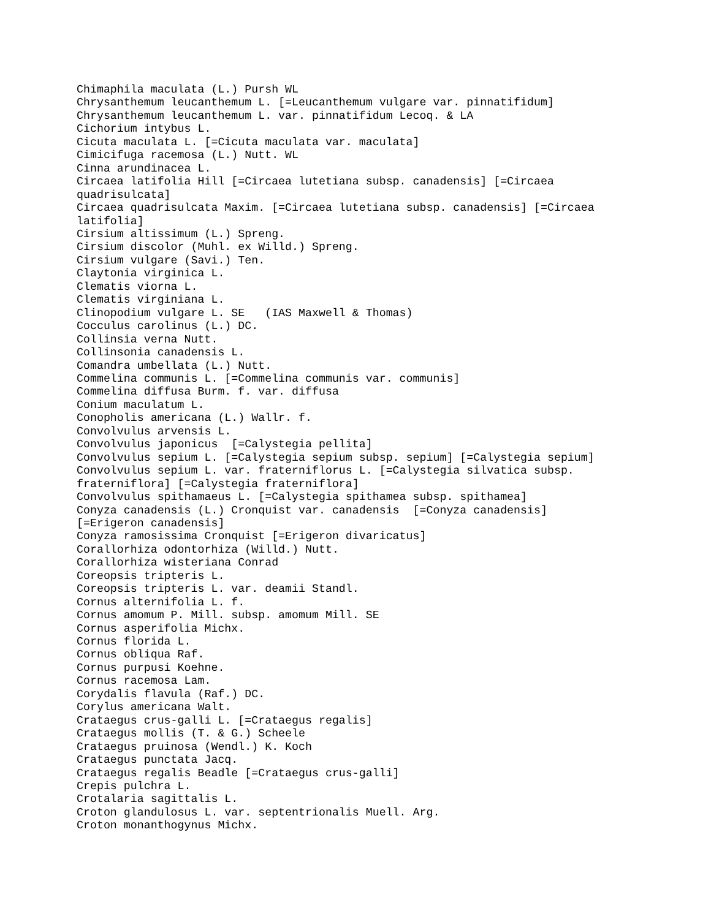Chimaphila maculata (L.) Pursh WL
Chrysanthemum leucanthemum L. [=Leucanthemum vulgare var. pinnatifidum]
Chrysanthemum leucanthemum L. var. pinnatifidum Lecoq. & LA
Cichorium intybus L.
Cicuta maculata L. [=Cicuta maculata var. maculata]
Cimicifuga racemosa (L.) Nutt. WL
Cinna arundinacea L.
Circaea latifolia Hill [=Circaea lutetiana subsp. canadensis] [=Circaea
quadrisulcata]
Circaea quadrisulcata Maxim. [=Circaea lutetiana subsp. canadensis] [=Circaea
latifolia]
Cirsium altissimum (L.) Spreng.
Cirsium discolor (Muhl. ex Willd.) Spreng.
Cirsium vulgare (Savi.) Ten.
Claytonia virginica L.
Clematis viorna L.
Clematis virginiana L.
Clinopodium vulgare L. SE   (IAS Maxwell & Thomas)
Cocculus carolinus (L.) DC.
Collinsia verna Nutt.
Collinsonia canadensis L.
Comandra umbellata (L.) Nutt.
Commelina communis L. [=Commelina communis var. communis]
Commelina diffusa Burm. f. var. diffusa
Conium maculatum L.
Conopholis americana (L.) Wallr. f.
Convolvulus arvensis L.
Convolvulus japonicus  [=Calystegia pellita]
Convolvulus sepium L. [=Calystegia sepium subsp. sepium] [=Calystegia sepium]
Convolvulus sepium L. var. fraterniflorus L. [=Calystegia silvatica subsp.
fraterniflora] [=Calystegia fraterniflora]
Convolvulus spithamaeus L. [=Calystegia spithamea subsp. spithamea]
Conyza canadensis (L.) Cronquist var. canadensis  [=Conyza canadensis]
[=Erigeron canadensis]
Conyza ramosissima Cronquist [=Erigeron divaricatus]
Corallorhiza odontorhiza (Willd.) Nutt.
Corallorhiza wisteriana Conrad
Coreopsis tripteris L.
Coreopsis tripteris L. var. deamii Standl.
Cornus alternifolia L. f.
Cornus amomum P. Mill. subsp. amomum Mill. SE
Cornus asperifolia Michx.
Cornus florida L.
Cornus obliqua Raf.
Cornus purpusi Koehne.
Cornus racemosa Lam.
Corydalis flavula (Raf.) DC.
Corylus americana Walt.
Crataegus crus-galli L. [=Crataegus regalis]
Crataegus mollis (T. & G.) Scheele
Crataegus pruinosa (Wendl.) K. Koch
Crataegus punctata Jacq.
Crataegus regalis Beadle [=Crataegus crus-galli]
Crepis pulchra L.
Crotalaria sagittalis L.
Croton glandulosus L. var. septentrionalis Muell. Arg.
Croton monanthogynus Michx.